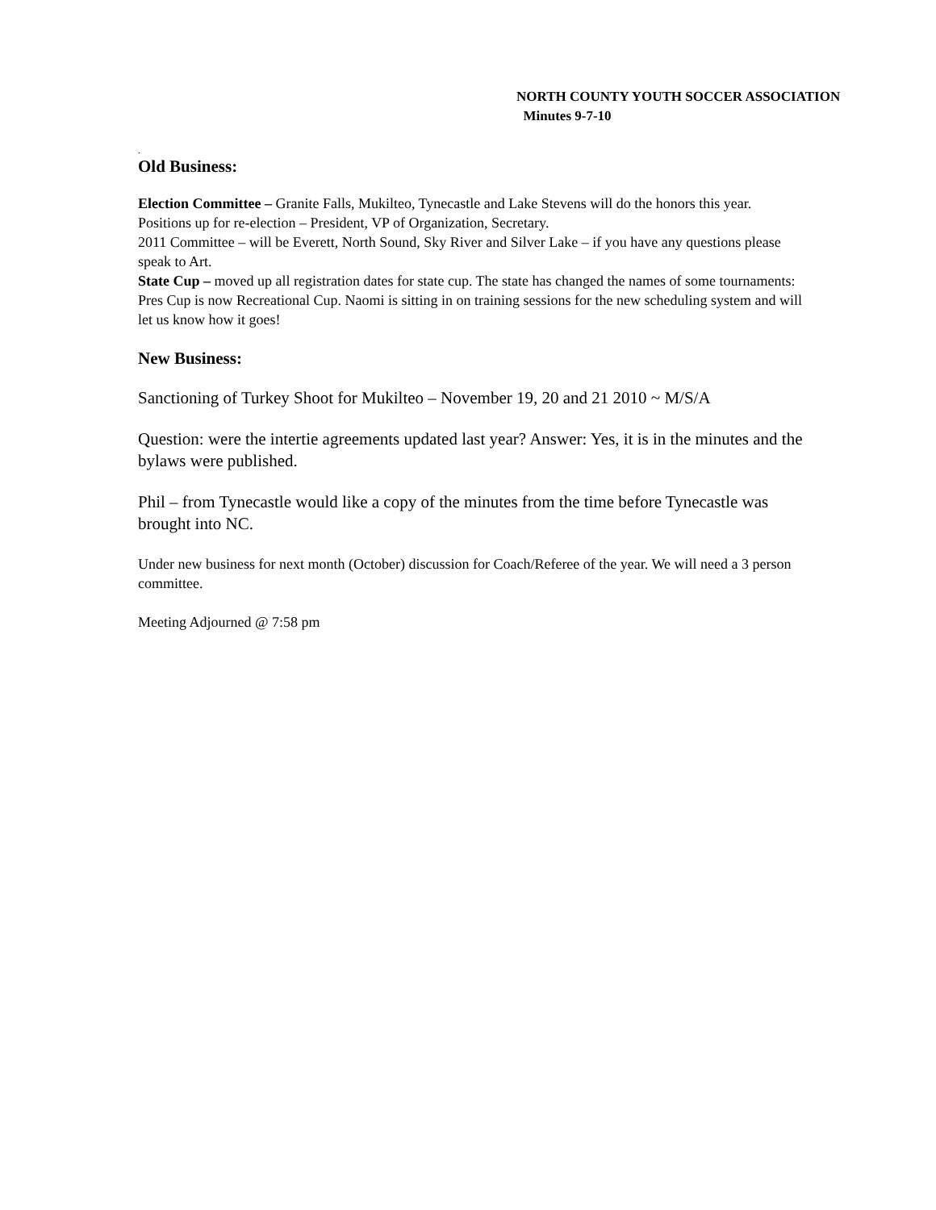NORTH COUNTY YOUTH SOCCER ASSOCIATION
Minutes 9-7-10
.
Old Business:
Election Committee – Granite Falls, Mukilteo, Tynecastle and Lake Stevens will do the honors this year. Positions up for re-election – President, VP of Organization, Secretary.
2011 Committee – will be Everett, North Sound, Sky River and Silver Lake – if you have any questions please speak to Art.
State Cup – moved up all registration dates for state cup. The state has changed the names of some tournaments: Pres Cup is now Recreational Cup. Naomi is sitting in on training sessions for the new scheduling system and will let us know how it goes!
New Business:
Sanctioning of Turkey Shoot for Mukilteo – November 19, 20 and 21 2010 ~ M/S/A
Question: were the intertie agreements updated last year? Answer: Yes, it is in the minutes and the bylaws were published.
Phil – from Tynecastle would like a copy of the minutes from the time before Tynecastle was brought into NC.
Under new business for next month (October) discussion for Coach/Referee of the year. We will need a 3 person committee.
Meeting Adjourned @ 7:58 pm